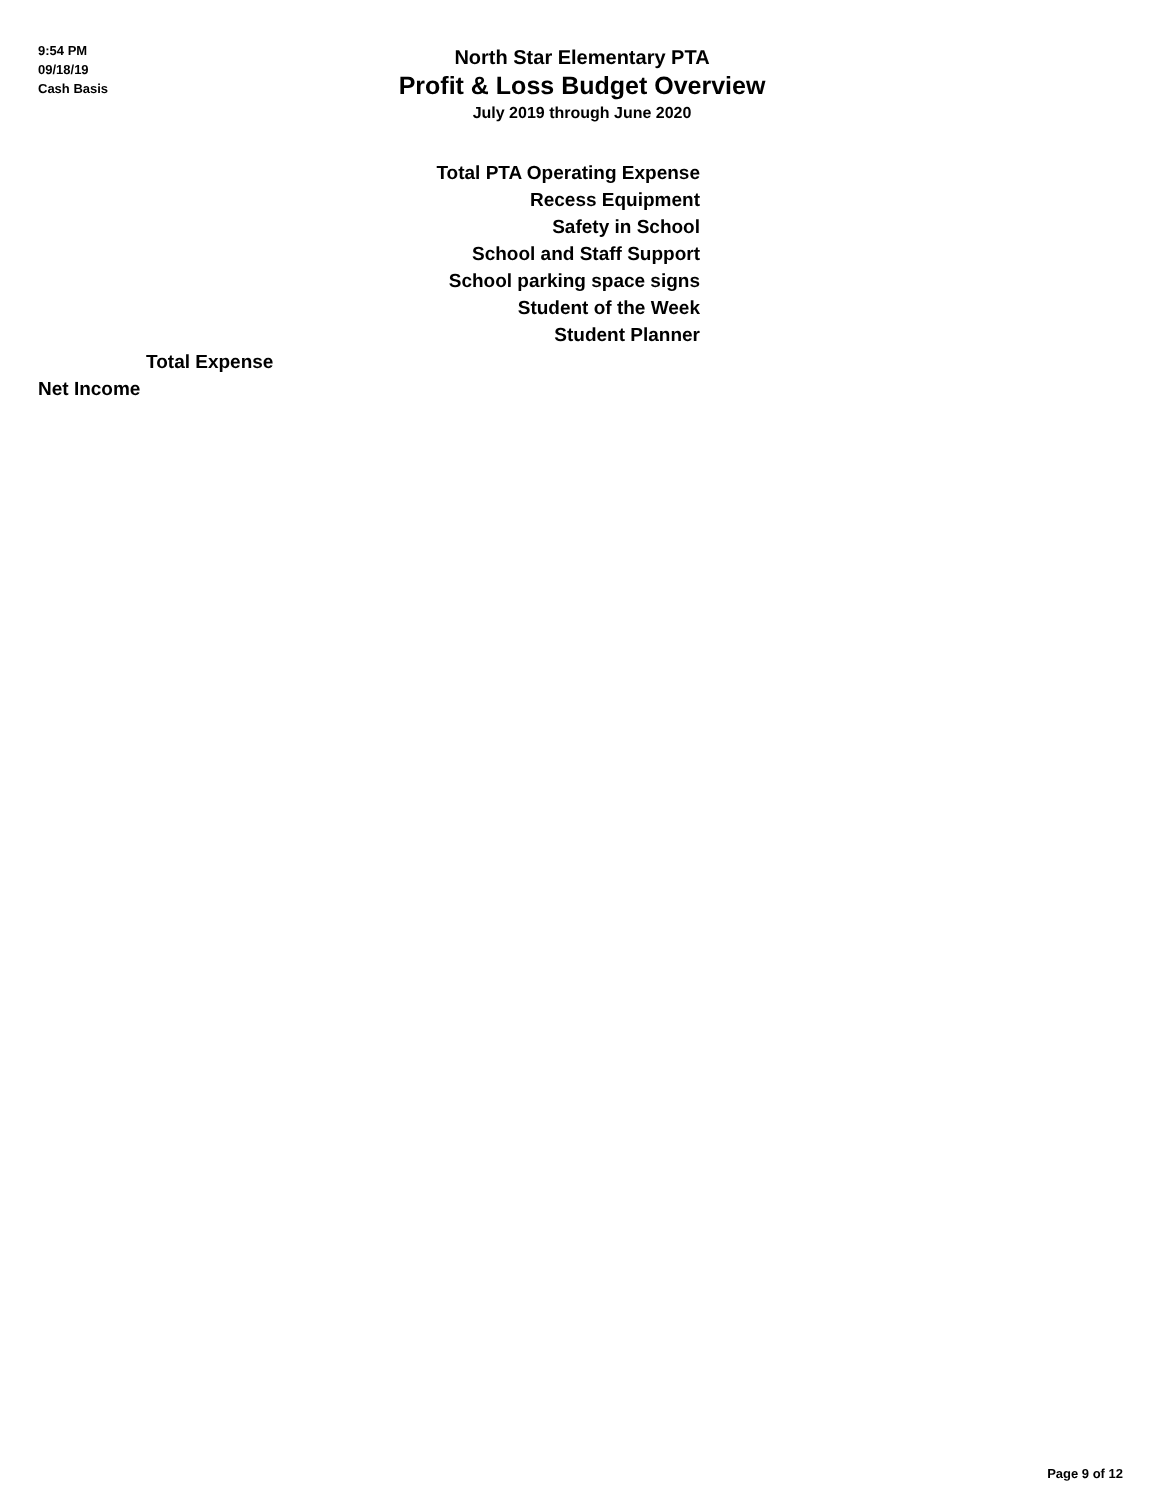9:54 PM
09/18/19
Cash Basis
North Star Elementary PTA
Profit & Loss Budget Overview
July 2019 through June 2020
| Total PTA Operating Expense |
| Recess Equipment |
| Safety in School |
| School and Staff Support |
| School parking space signs |
| Student of the Week |
| Student Planner |
| Total Expense |
| Net Income |
Page 9 of 12